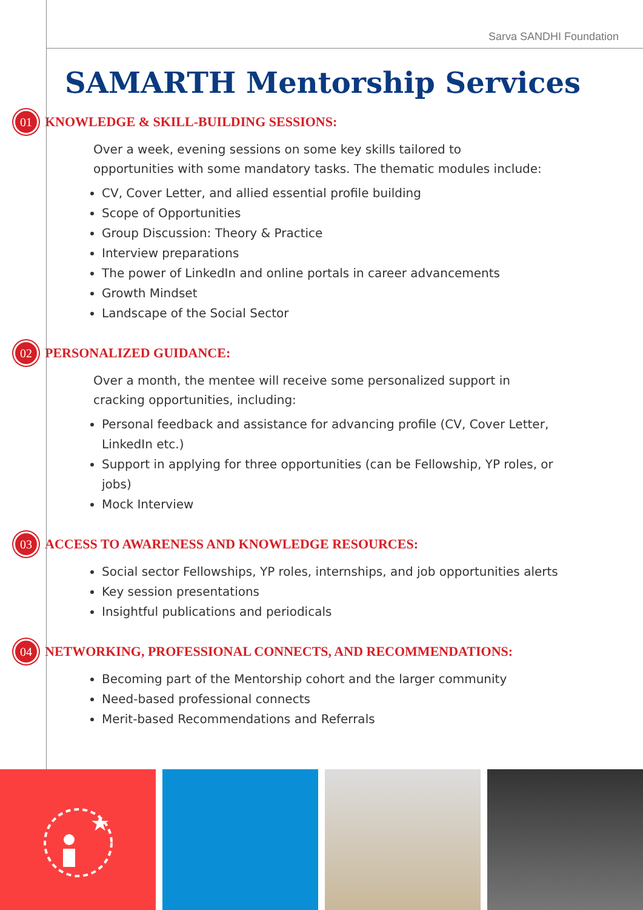Sarva SANDHI Foundation
SAMARTH Mentorship Services
01
KNOWLEDGE & SKILL-BUILDING SESSIONS:
Over a week, evening sessions on some key skills tailored to opportunities with some mandatory tasks. The thematic modules include:
CV, Cover Letter, and allied essential profile building
Scope of Opportunities
Group Discussion: Theory & Practice
Interview preparations
The power of LinkedIn and online portals in career advancements
Growth Mindset
Landscape of the Social Sector
02
PERSONALIZED GUIDANCE:
Over a month, the mentee will receive some personalized support in cracking opportunities, including:
Personal feedback and assistance for advancing profile (CV, Cover Letter, LinkedIn etc.)
Support in applying for three opportunities (can be Fellowship, YP roles, or jobs)
Mock Interview
03
ACCESS TO AWARENESS AND KNOWLEDGE RESOURCES:
Social sector Fellowships, YP roles, internships, and job opportunities alerts
Key session presentations
Insightful publications and periodicals
04
NETWORKING, PROFESSIONAL CONNECTS, AND RECOMMENDATIONS:
Becoming part of the Mentorship cohort and the larger community
Need-based professional connects
Merit-based Recommendations and Referrals
★